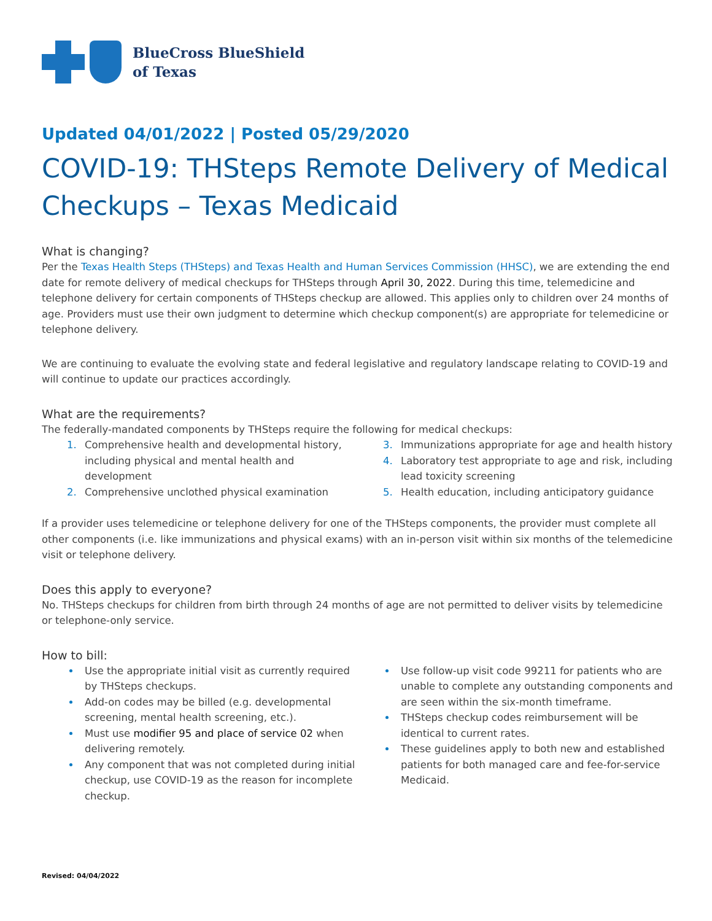BlueCross BlueShield
of Texas
Updated 04/01/2022 | Posted 05/29/2020
COVID-19: THSteps Remote Delivery of Medical Checkups – Texas Medicaid
What is changing?
Per the Texas Health Steps (THSteps) and Texas Health and Human Services Commission (HHSC), we are extending the end date for remote delivery of medical checkups for THSteps through April 30, 2022. During this time, telemedicine and telephone delivery for certain components of THSteps checkup are allowed. This applies only to children over 24 months of age. Providers must use their own judgment to determine which checkup component(s) are appropriate for telemedicine or telephone delivery.
We are continuing to evaluate the evolving state and federal legislative and regulatory landscape relating to COVID-19 and will continue to update our practices accordingly.
What are the requirements?
The federally-mandated components by THSteps require the following for medical checkups:
Comprehensive health and developmental history, including physical and mental health and development
Comprehensive unclothed physical examination
Immunizations appropriate for age and health history
Laboratory test appropriate to age and risk, including lead toxicity screening
Health education, including anticipatory guidance
If a provider uses telemedicine or telephone delivery for one of the THSteps components, the provider must complete all other components (i.e. like immunizations and physical exams) with an in-person visit within six months of the telemedicine visit or telephone delivery.
Does this apply to everyone?
No. THSteps checkups for children from birth through 24 months of age are not permitted to deliver visits by telemedicine or telephone-only service.
How to bill:
Use the appropriate initial visit as currently required by THSteps checkups.
Add-on codes may be billed (e.g. developmental screening, mental health screening, etc.).
Must use modifier 95 and place of service 02 when delivering remotely.
Any component that was not completed during initial checkup, use COVID-19 as the reason for incomplete checkup.
Use follow-up visit code 99211 for patients who are unable to complete any outstanding components and are seen within the six-month timeframe.
THSteps checkup codes reimbursement will be identical to current rates.
These guidelines apply to both new and established patients for both managed care and fee-for-service Medicaid.
Revised: 04/04/2022